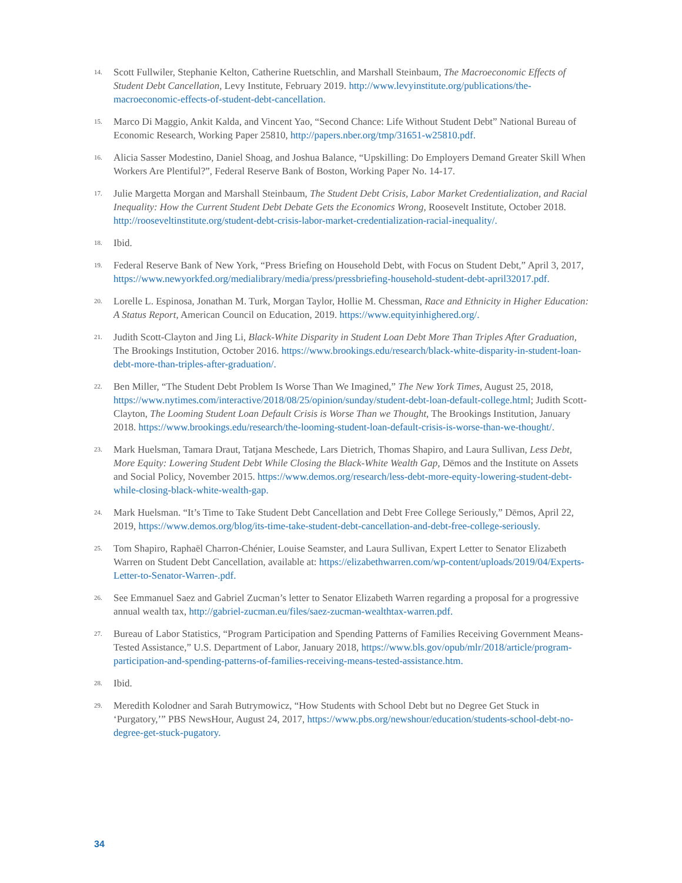14. Scott Fullwiler, Stephanie Kelton, Catherine Ruetschlin, and Marshall Steinbaum, The Macroeconomic Effects of Student Debt Cancellation, Levy Institute, February 2019. http://www.levyinstitute.org/publications/the-macroeconomic-effects-of-student-debt-cancellation.
15. Marco Di Maggio, Ankit Kalda, and Vincent Yao, “Second Chance: Life Without Student Debt” National Bureau of Economic Research, Working Paper 25810, http://papers.nber.org/tmp/31651-w25810.pdf.
16. Alicia Sasser Modestino, Daniel Shoag, and Joshua Balance, “Upskilling: Do Employers Demand Greater Skill When Workers Are Plentiful?”, Federal Reserve Bank of Boston, Working Paper No. 14-17.
17. Julie Margetta Morgan and Marshall Steinbaum, The Student Debt Crisis, Labor Market Credentialization, and Racial Inequality: How the Current Student Debt Debate Gets the Economics Wrong, Roosevelt Institute, October 2018. http://rooseveltinstitute.org/student-debt-crisis-labor-market-credentialization-racial-inequality/.
18. Ibid.
19. Federal Reserve Bank of New York, “Press Briefing on Household Debt, with Focus on Student Debt,” April 3, 2017, https://www.newyorkfed.org/medialibrary/media/press/pressbriefing-household-student-debt-april32017.pdf.
20. Lorelle L. Espinosa, Jonathan M. Turk, Morgan Taylor, Hollie M. Chessman, Race and Ethnicity in Higher Education: A Status Report, American Council on Education, 2019. https://www.equityinhighered.org/.
21. Judith Scott-Clayton and Jing Li, Black-White Disparity in Student Loan Debt More Than Triples After Graduation, The Brookings Institution, October 2016. https://www.brookings.edu/research/black-white-disparity-in-student-loan-debt-more-than-triples-after-graduation/.
22. Ben Miller, “The Student Debt Problem Is Worse Than We Imagined,” The New York Times, August 25, 2018, https://www.nytimes.com/interactive/2018/08/25/opinion/sunday/student-debt-loan-default-college.html; Judith Scott-Clayton, The Looming Student Loan Default Crisis is Worse Than we Thought, The Brookings Institution, January 2018. https://www.brookings.edu/research/the-looming-student-loan-default-crisis-is-worse-than-we-thought/.
23. Mark Huelsman, Tamara Draut, Tatjana Meschede, Lars Dietrich, Thomas Shapiro, and Laura Sullivan, Less Debt, More Equity: Lowering Student Debt While Closing the Black-White Wealth Gap, Dēmos and the Institute on Assets and Social Policy, November 2015. https://www.demos.org/research/less-debt-more-equity-lowering-student-debt-while-closing-black-white-wealth-gap.
24. Mark Huelsman. “It’s Time to Take Student Debt Cancellation and Debt Free College Seriously,” Dēmos, April 22, 2019, https://www.demos.org/blog/its-time-take-student-debt-cancellation-and-debt-free-college-seriously.
25. Tom Shapiro, Raphaël Charron-Chénier, Louise Seamster, and Laura Sullivan, Expert Letter to Senator Elizabeth Warren on Student Debt Cancellation, available at: https://elizabethwarren.com/wp-content/uploads/2019/04/Experts-Letter-to-Senator-Warren-.pdf.
26. See Emmanuel Saez and Gabriel Zucman’s letter to Senator Elizabeth Warren regarding a proposal for a progressive annual wealth tax, http://gabriel-zucman.eu/files/saez-zucman-wealthtax-warren.pdf.
27. Bureau of Labor Statistics, “Program Participation and Spending Patterns of Families Receiving Government Means-Tested Assistance,” U.S. Department of Labor, January 2018, https://www.bls.gov/opub/mlr/2018/article/program-participation-and-spending-patterns-of-families-receiving-means-tested-assistance.htm.
28. Ibid.
29. Meredith Kolodner and Sarah Butrymowicz, “How Students with School Debt but no Degree Get Stuck in ‘Purgatory,’” PBS NewsHour, August 24, 2017, https://www.pbs.org/newshour/education/students-school-debt-no-degree-get-stuck-pugatory.
34